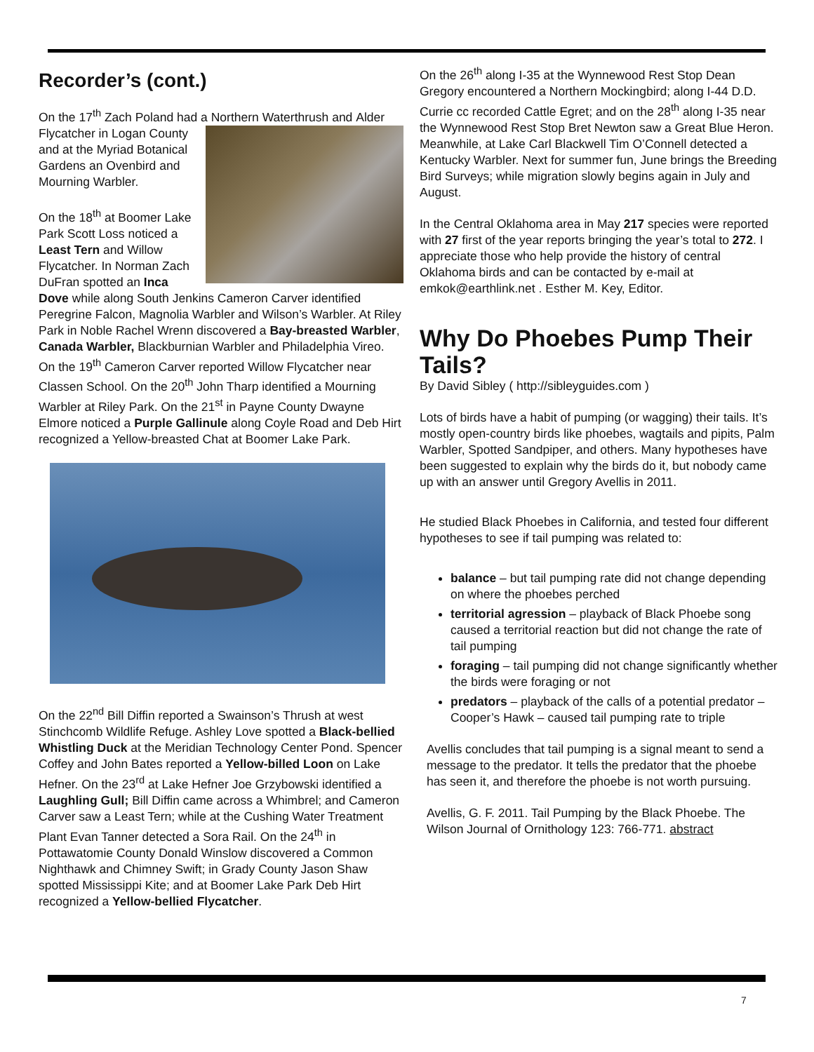Recorder’s (cont.)
On the 17<sup>th</sup> Zach Poland had a Northern Waterthrush and Alder Flycatcher in Logan County and at the Myriad Botanical Gardens an Ovenbird and Mourning Warbler.
On the 18<sup>th</sup> at Boomer Lake Park Scott Loss noticed a Least Tern and Willow Flycatcher. In Norman Zach DuFran spotted an Inca Dove while along South Jenkins Cameron Carver identified Peregrine Falcon, Magnolia Warbler and Wilson’s Warbler. At Riley Park in Noble Rachel Wrenn discovered a Bay-breasted Warbler, Canada Warbler, Blackburnian Warbler and Philadelphia Vireo. On the 19<sup>th</sup> Cameron Carver reported Willow Flycatcher near Classen School. On the 20<sup>th</sup> John Tharp identified a Mourning Warbler at Riley Park. On the 21<sup>st</sup> in Payne County Dwayne Elmore noticed a Purple Gallinule along Coyle Road and Deb Hirt recognized a Yellow-breasted Chat at Boomer Lake Park.
On the 22<sup>nd</sup> Bill Diffin reported a Swainson’s Thrush at west Stinchcomb Wildlife Refuge. Ashley Love spotted a Black-bellied Whistling Duck at the Meridian Technology Center Pond. Spencer Coffey and John Bates reported a Yellow-billed Loon on Lake Hefner. On the 23<sup>rd</sup> at Lake Hefner Joe Grzybowski identified a Laughling Gull; Bill Diffin came across a Whimbrel; and Cameron Carver saw a Least Tern; while at the Cushing Water Treatment Plant Evan Tanner detected a Sora Rail. On the 24<sup>th</sup> in Pottawatomie County Donald Winslow discovered a Common Nighthawk and Chimney Swift; in Grady County Jason Shaw spotted Mississippi Kite; and at Boomer Lake Park Deb Hirt recognized a Yellow-bellied Flycatcher.
On the 26<sup>th</sup> along I-35 at the Wynnewood Rest Stop Dean Gregory encountered a Northern Mockingbird; along I-44 D.D. Currie cc recorded Cattle Egret; and on the 28<sup>th</sup> along I-35 near the Wynnewood Rest Stop Bret Newton saw a Great Blue Heron. Meanwhile, at Lake Carl Blackwell Tim O’Connell detected a Kentucky Warbler. Next for summer fun, June brings the Breeding Bird Surveys; while migration slowly begins again in July and August.
In the Central Oklahoma area in May 217 species were reported with 27 first of the year reports bringing the year’s total to 272. I appreciate those who help provide the history of central Oklahoma birds and can be contacted by e-mail at emkok@earthlink.net . Esther M. Key, Editor.
Why Do Phoebes Pump Their Tails?
By David Sibley ( http://sibleyguides.com )
Lots of birds have a habit of pumping (or wagging) their tails. It’s mostly open-country birds like phoebes, wagtails and pipits, Palm Warbler, Spotted Sandpiper, and others. Many hypotheses have been suggested to explain why the birds do it, but nobody came up with an answer until Gregory Avellis in 2011.
He studied Black Phoebes in California, and tested four different hypotheses to see if tail pumping was related to:
balance – but tail pumping rate did not change depending on where the phoebes perched
territorial agression – playback of Black Phoebe song caused a territorial reaction but did not change the rate of tail pumping
foraging – tail pumping did not change significantly whether the birds were foraging or not
predators – playback of the calls of a potential predator – Cooper’s Hawk – caused tail pumping rate to triple
Avellis concludes that tail pumping is a signal meant to send a message to the predator. It tells the predator that the phoebe has seen it, and therefore the phoebe is not worth pursuing.
Avellis, G. F. 2011. Tail Pumping by the Black Phoebe. The Wilson Journal of Ornithology 123: 766-771. abstract
7